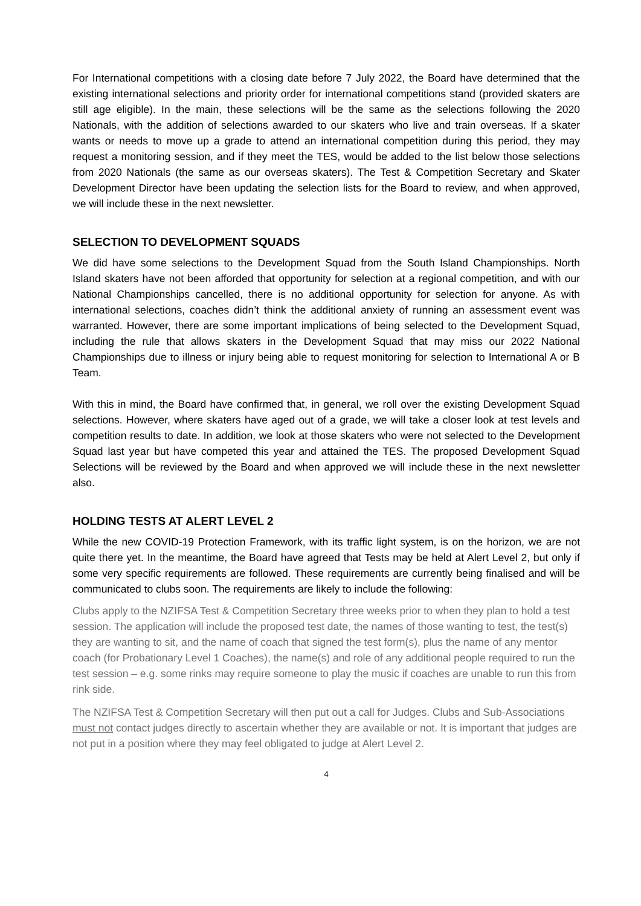For International competitions with a closing date before 7 July 2022, the Board have determined that the existing international selections and priority order for international competitions stand (provided skaters are still age eligible). In the main, these selections will be the same as the selections following the 2020 Nationals, with the addition of selections awarded to our skaters who live and train overseas. If a skater wants or needs to move up a grade to attend an international competition during this period, they may request a monitoring session, and if they meet the TES, would be added to the list below those selections from 2020 Nationals (the same as our overseas skaters). The Test & Competition Secretary and Skater Development Director have been updating the selection lists for the Board to review, and when approved, we will include these in the next newsletter.
SELECTION TO DEVELOPMENT SQUADS
We did have some selections to the Development Squad from the South Island Championships. North Island skaters have not been afforded that opportunity for selection at a regional competition, and with our National Championships cancelled, there is no additional opportunity for selection for anyone. As with international selections, coaches didn’t think the additional anxiety of running an assessment event was warranted. However, there are some important implications of being selected to the Development Squad, including the rule that allows skaters in the Development Squad that may miss our 2022 National Championships due to illness or injury being able to request monitoring for selection to International A or B Team.
With this in mind, the Board have confirmed that, in general, we roll over the existing Development Squad selections. However, where skaters have aged out of a grade, we will take a closer look at test levels and competition results to date. In addition, we look at those skaters who were not selected to the Development Squad last year but have competed this year and attained the TES. The proposed Development Squad Selections will be reviewed by the Board and when approved we will include these in the next newsletter also.
HOLDING TESTS AT ALERT LEVEL 2
While the new COVID-19 Protection Framework, with its traffic light system, is on the horizon, we are not quite there yet. In the meantime, the Board have agreed that Tests may be held at Alert Level 2, but only if some very specific requirements are followed. These requirements are currently being finalised and will be communicated to clubs soon. The requirements are likely to include the following:
Clubs apply to the NZIFSA Test & Competition Secretary three weeks prior to when they plan to hold a test session. The application will include the proposed test date, the names of those wanting to test, the test(s) they are wanting to sit, and the name of coach that signed the test form(s), plus the name of any mentor coach (for Probationary Level 1 Coaches), the name(s) and role of any additional people required to run the test session – e.g. some rinks may require someone to play the music if coaches are unable to run this from rink side.
The NZIFSA Test & Competition Secretary will then put out a call for Judges. Clubs and Sub-Associations must not contact judges directly to ascertain whether they are available or not. It is important that judges are not put in a position where they may feel obligated to judge at Alert Level 2.
4